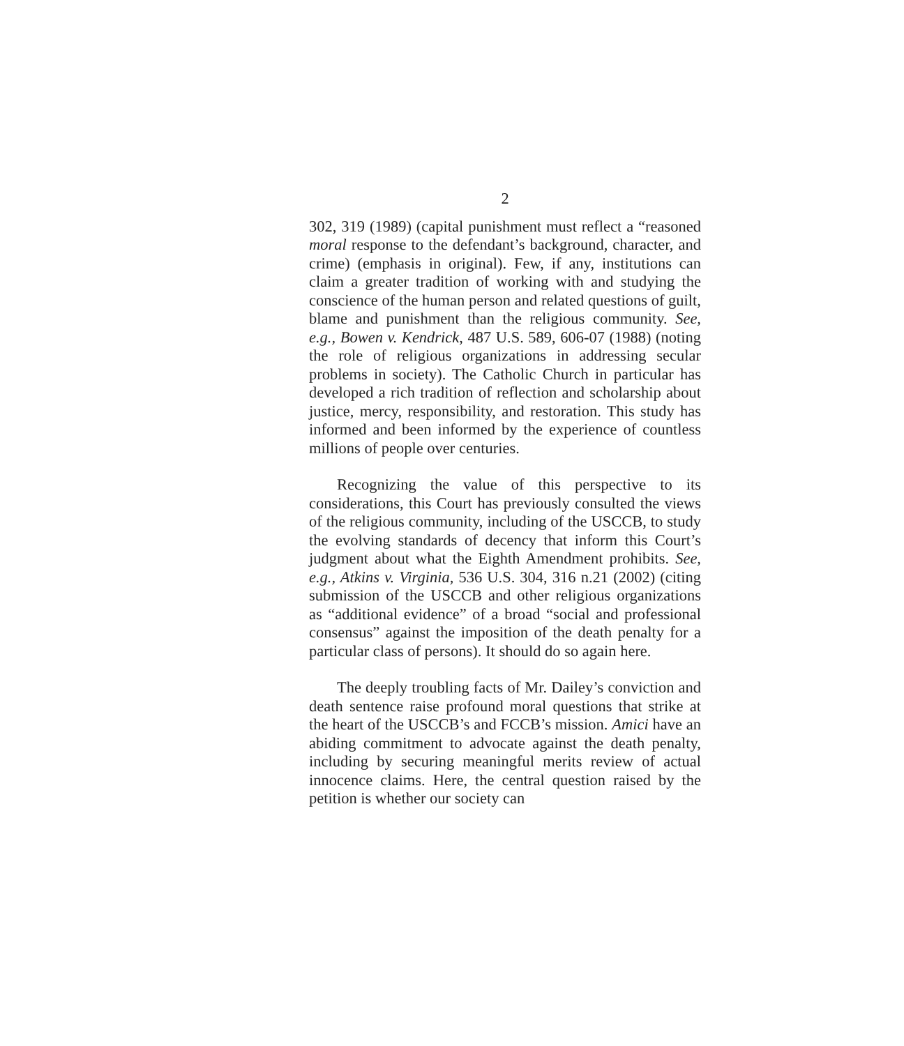2
302, 319 (1989) (capital punishment must reflect a “reasoned moral response to the defendant’s background, character, and crime) (emphasis in original). Few, if any, institutions can claim a greater tradition of working with and studying the conscience of the human person and related questions of guilt, blame and punishment than the religious community. See, e.g., Bowen v. Kendrick, 487 U.S. 589, 606-07 (1988) (noting the role of religious organizations in addressing secular problems in society). The Catholic Church in particular has developed a rich tradition of reflection and scholarship about justice, mercy, responsibility, and restoration. This study has informed and been informed by the experience of countless millions of people over centuries.
Recognizing the value of this perspective to its considerations, this Court has previously consulted the views of the religious community, including of the USCCB, to study the evolving standards of decency that inform this Court’s judgment about what the Eighth Amendment prohibits. See, e.g., Atkins v. Virginia, 536 U.S. 304, 316 n.21 (2002) (citing submission of the USCCB and other religious organizations as “additional evidence” of a broad “social and professional consensus” against the imposition of the death penalty for a particular class of persons). It should do so again here.
The deeply troubling facts of Mr. Dailey’s conviction and death sentence raise profound moral questions that strike at the heart of the USCCB’s and FCCB’s mission. Amici have an abiding commitment to advocate against the death penalty, including by securing meaningful merits review of actual innocence claims. Here, the central question raised by the petition is whether our society can